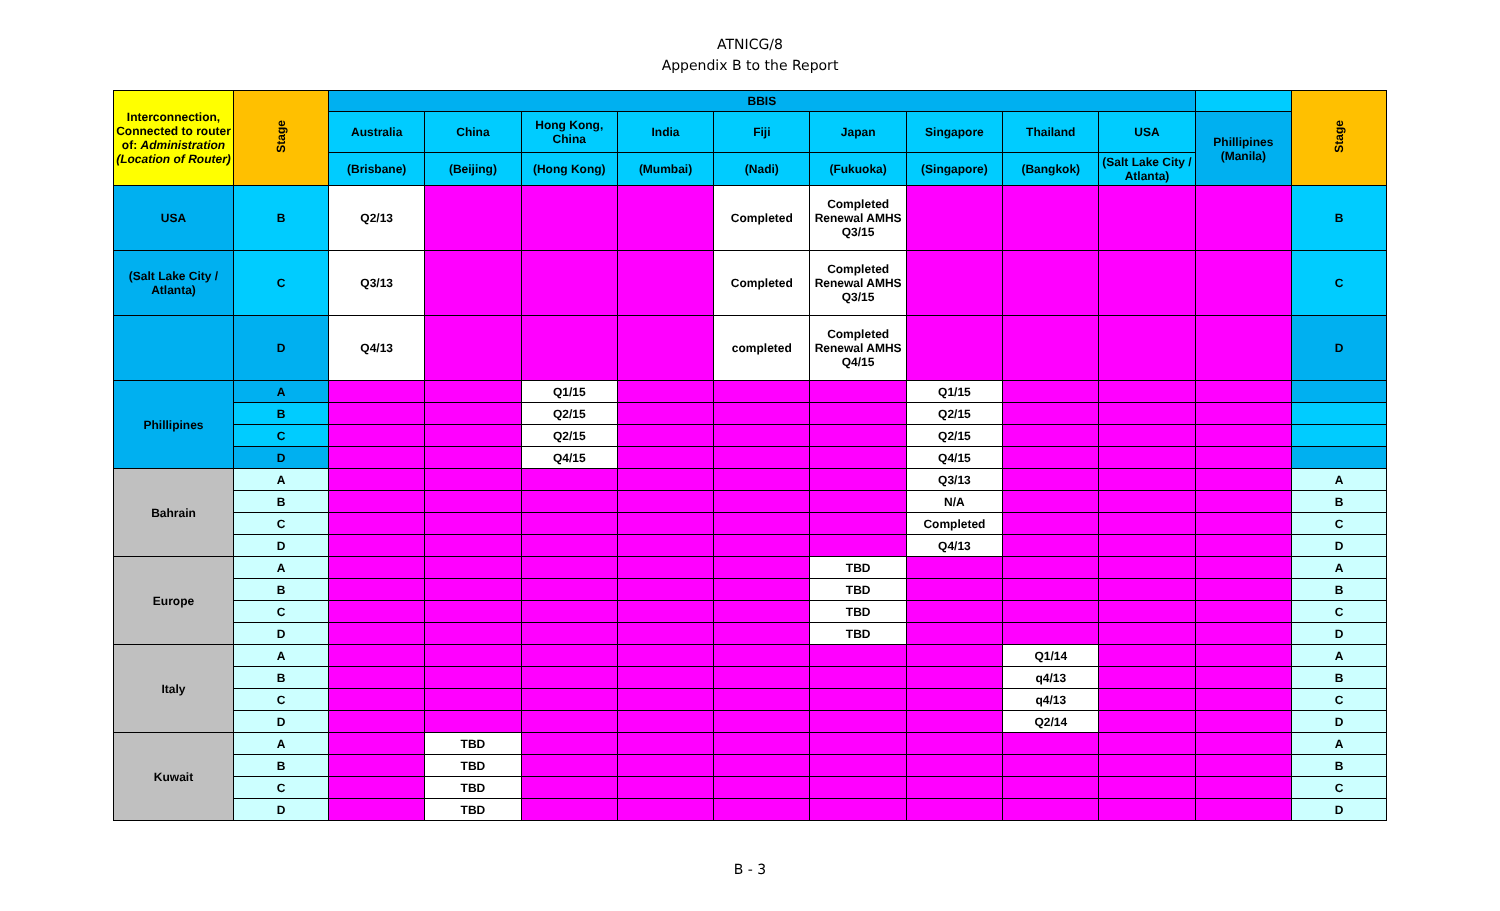ATNICG/8
Appendix B to the Report
| Interconnection, Connected to router of: Administration (Location of Router) | Stage | BBIS | | | | | | | | | | Stage |
| --- | --- | --- | --- | --- | --- | --- | --- | --- | --- | --- | --- | --- |
| | | Australia | China | Hong Kong, China | India | Fiji | Japan | Singapore | Thailand | USA | Phillipines (Manila) | |
| | | (Brisbane) | (Beijing) | (Hong Kong) | (Mumbai) | (Nadi) | (Fukuoka) | (Singapore) | (Bangkok) | (Salt Lake City / Atlanta) | | |
| USA | B | Q2/13 | | | | Completed | Completed Renewal AMHS Q3/15 | | | | | B |
| (Salt Lake City / Atlanta) | C | Q3/13 | | | | Completed | Completed Renewal AMHS Q3/15 | | | | | C |
| | D | Q4/13 | | | | completed | Completed Renewal AMHS Q4/15 | | | | | D |
| Phillipines | A | | | Q1/15 | | | | Q1/15 | | | | |
| | B | | | Q2/15 | | | | Q2/15 | | | | |
| | C | | | Q2/15 | | | | Q2/15 | | | | |
| | D | | | Q4/15 | | | | Q4/15 | | | | |
| Bahrain | A | | | | | | | Q3/13 | | | | A |
| | B | | | | | | | N/A | | | | B |
| | C | | | | | | | Completed | | | | C |
| | D | | | | | | | Q4/13 | | | | D |
| Europe | A | | | | | | TBD | | | | | A |
| | B | | | | | | TBD | | | | | B |
| | C | | | | | | TBD | | | | | C |
| | D | | | | | | TBD | | | | | D |
| Italy | A | | | | | | | | Q1/14 | | | A |
| | B | | | | | | | | q4/13 | | | B |
| | C | | | | | | | | q4/13 | | | C |
| | D | | | | | | | | Q2/14 | | | D |
| Kuwait | A | | TBD | | | | | | | | | A |
| | B | | TBD | | | | | | | | | B |
| | C | | TBD | | | | | | | | | C |
| | D | | TBD | | | | | | | | | D |
B - 3